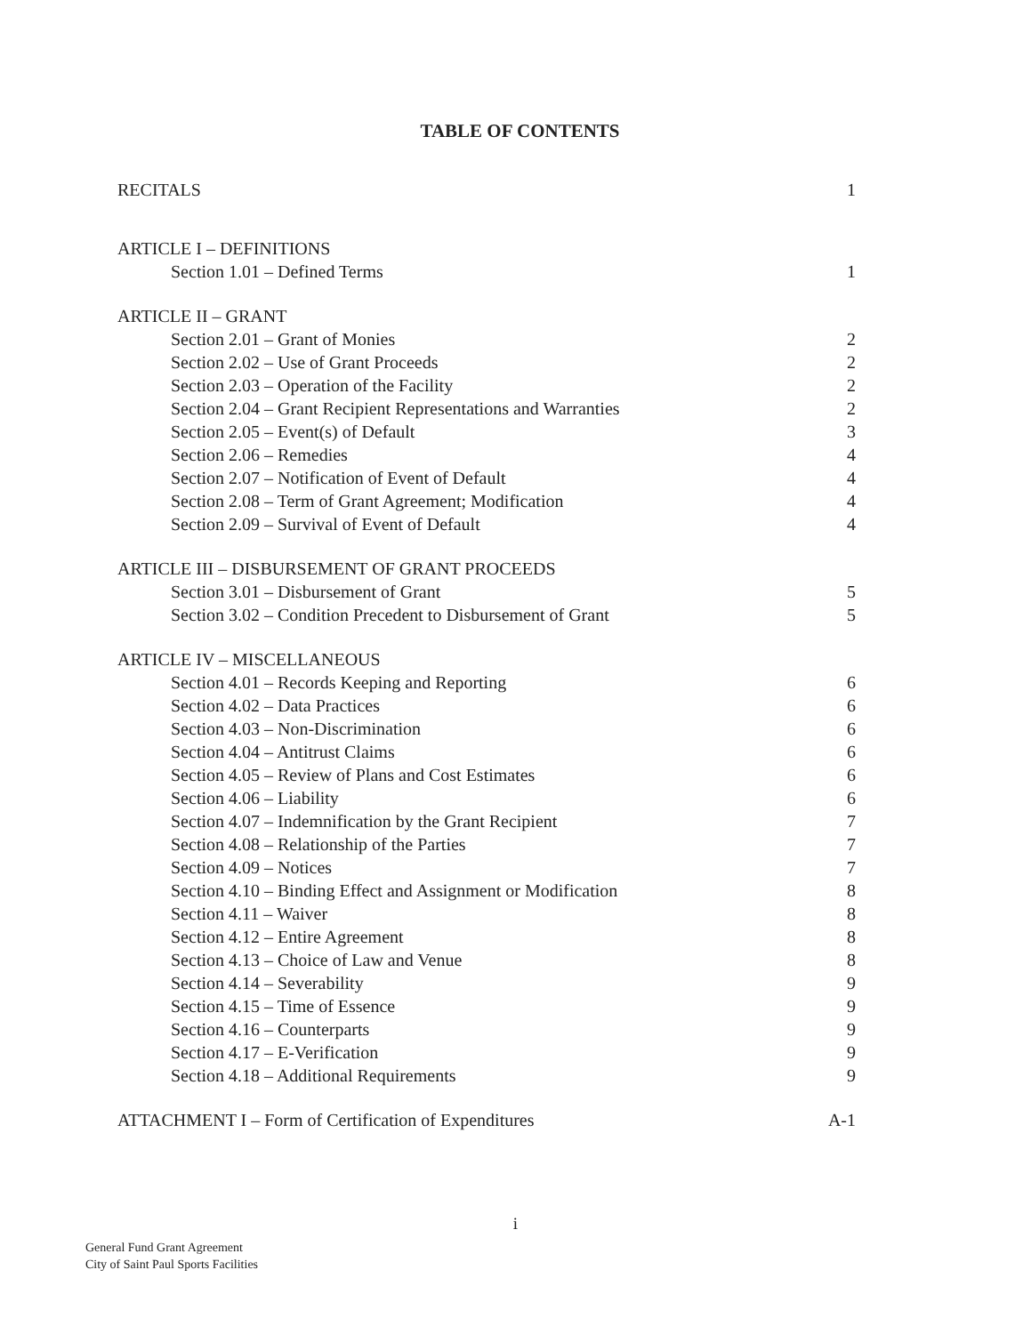TABLE OF CONTENTS
RECITALS 1
ARTICLE I – DEFINITIONS
Section 1.01 – Defined Terms 1
ARTICLE II – GRANT
Section 2.01 – Grant of Monies 2
Section 2.02 – Use of Grant Proceeds 2
Section 2.03 – Operation of the Facility 2
Section 2.04 – Grant Recipient Representations and Warranties 2
Section 2.05 – Event(s) of Default 3
Section 2.06 – Remedies 4
Section 2.07 – Notification of Event of Default 4
Section 2.08 – Term of Grant Agreement; Modification 4
Section 2.09 – Survival of Event of Default 4
ARTICLE III – DISBURSEMENT OF GRANT PROCEEDS
Section 3.01 – Disbursement of Grant 5
Section 3.02 – Condition Precedent to Disbursement of Grant 5
ARTICLE IV – MISCELLANEOUS
Section 4.01 – Records Keeping and Reporting 6
Section 4.02 – Data Practices 6
Section 4.03 – Non-Discrimination 6
Section 4.04 – Antitrust Claims 6
Section 4.05 – Review of Plans and Cost Estimates 6
Section 4.06 – Liability 6
Section 4.07 – Indemnification by the Grant Recipient 7
Section 4.08 – Relationship of the Parties 7
Section 4.09 – Notices 7
Section 4.10 – Binding Effect and Assignment or Modification 8
Section 4.11 – Waiver 8
Section 4.12 – Entire Agreement 8
Section 4.13 – Choice of Law and Venue 8
Section 4.14 – Severability 9
Section 4.15 – Time of Essence 9
Section 4.16 – Counterparts 9
Section 4.17 – E-Verification 9
Section 4.18 – Additional Requirements 9
ATTACHMENT I – Form of Certification of Expenditures A-1
i
General Fund Grant Agreement
City of Saint Paul Sports Facilities